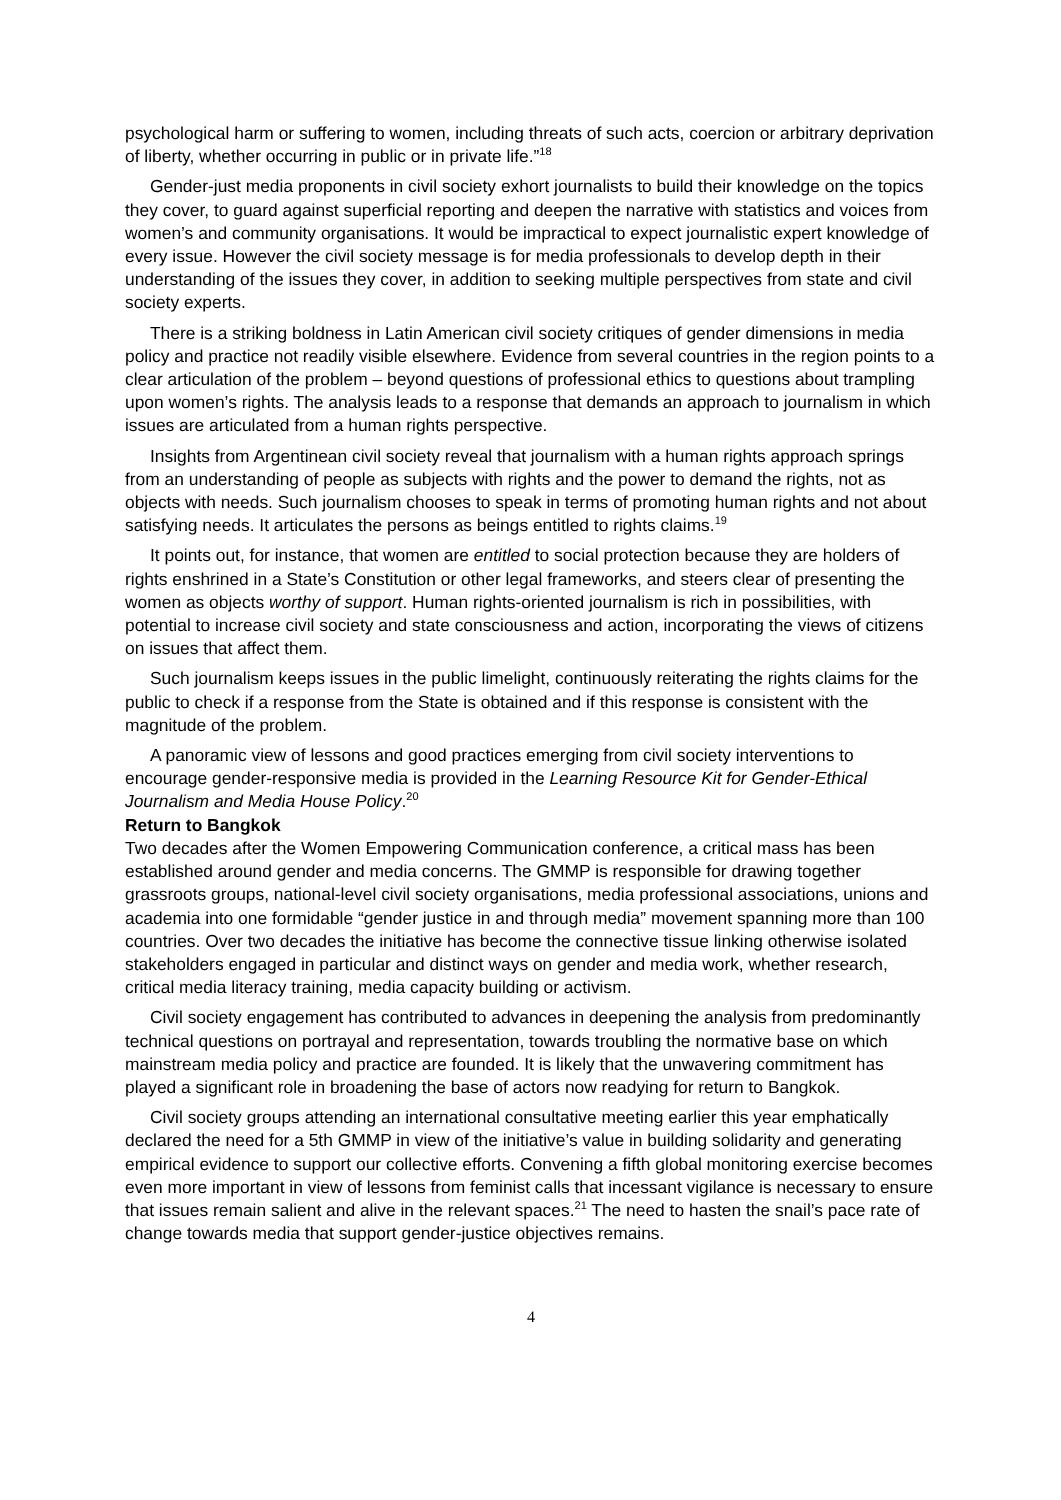psychological harm or suffering to women, including threats of such acts, coercion or arbitrary deprivation of liberty, whether occurring in public or in private life.”<sup>18</sup>
Gender-just media proponents in civil society exhort journalists to build their knowledge on the topics they cover, to guard against superficial reporting and deepen the narrative with statistics and voices from women’s and community organisations. It would be impractical to expect journalistic expert knowledge of every issue. However the civil society message is for media professionals to develop depth in their understanding of the issues they cover, in addition to seeking multiple perspectives from state and civil society experts.
There is a striking boldness in Latin American civil society critiques of gender dimensions in media policy and practice not readily visible elsewhere. Evidence from several countries in the region points to a clear articulation of the problem – beyond questions of professional ethics to questions about trampling upon women’s rights. The analysis leads to a response that demands an approach to journalism in which issues are articulated from a human rights perspective.
Insights from Argentinean civil society reveal that journalism with a human rights approach springs from an understanding of people as subjects with rights and the power to demand the rights, not as objects with needs. Such journalism chooses to speak in terms of promoting human rights and not about satisfying needs. It articulates the persons as beings entitled to rights claims.<sup>19</sup>
It points out, for instance, that women are entitled to social protection because they are holders of rights enshrined in a State’s Constitution or other legal frameworks, and steers clear of presenting the women as objects worthy of support. Human rights-oriented journalism is rich in possibilities, with potential to increase civil society and state consciousness and action, incorporating the views of citizens on issues that affect them.
Such journalism keeps issues in the public limelight, continuously reiterating the rights claims for the public to check if a response from the State is obtained and if this response is consistent with the magnitude of the problem.
A panoramic view of lessons and good practices emerging from civil society interventions to encourage gender-responsive media is provided in the Learning Resource Kit for Gender-Ethical Journalism and Media House Policy.<sup>20</sup>
Return to Bangkok
Two decades after the Women Empowering Communication conference, a critical mass has been established around gender and media concerns. The GMMP is responsible for drawing together grassroots groups, national-level civil society organisations, media professional associations, unions and academia into one formidable “gender justice in and through media” movement spanning more than 100 countries. Over two decades the initiative has become the connective tissue linking otherwise isolated stakeholders engaged in particular and distinct ways on gender and media work, whether research, critical media literacy training, media capacity building or activism.
Civil society engagement has contributed to advances in deepening the analysis from predominantly technical questions on portrayal and representation, towards troubling the normative base on which mainstream media policy and practice are founded. It is likely that the unwavering commitment has played a significant role in broadening the base of actors now readying for return to Bangkok.
Civil society groups attending an international consultative meeting earlier this year emphatically declared the need for a 5th GMMP in view of the initiative’s value in building solidarity and generating empirical evidence to support our collective efforts. Convening a fifth global monitoring exercise becomes even more important in view of lessons from feminist calls that incessant vigilance is necessary to ensure that issues remain salient and alive in the relevant spaces.<sup>21</sup> The need to hasten the snail’s pace rate of change towards media that support gender-justice objectives remains.
4